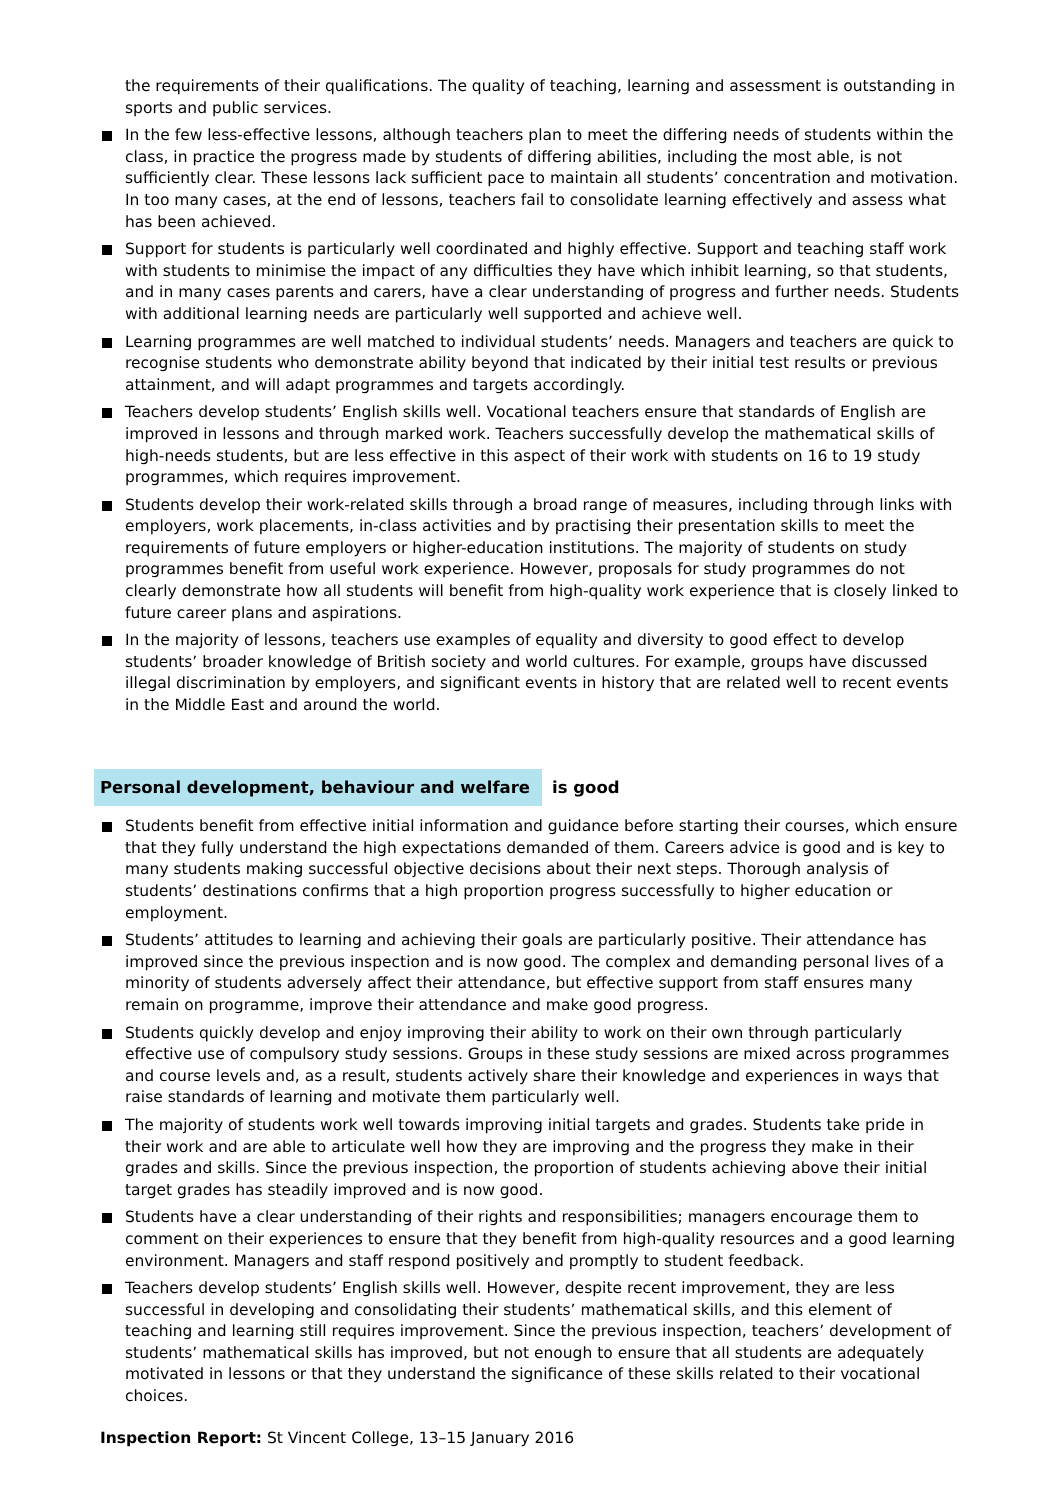the requirements of their qualifications. The quality of teaching, learning and assessment is outstanding in sports and public services.
In the few less-effective lessons, although teachers plan to meet the differing needs of students within the class, in practice the progress made by students of differing abilities, including the most able, is not sufficiently clear. These lessons lack sufficient pace to maintain all students’ concentration and motivation. In too many cases, at the end of lessons, teachers fail to consolidate learning effectively and assess what has been achieved.
Support for students is particularly well coordinated and highly effective. Support and teaching staff work with students to minimise the impact of any difficulties they have which inhibit learning, so that students, and in many cases parents and carers, have a clear understanding of progress and further needs. Students with additional learning needs are particularly well supported and achieve well.
Learning programmes are well matched to individual students’ needs. Managers and teachers are quick to recognise students who demonstrate ability beyond that indicated by their initial test results or previous attainment, and will adapt programmes and targets accordingly.
Teachers develop students’ English skills well. Vocational teachers ensure that standards of English are improved in lessons and through marked work. Teachers successfully develop the mathematical skills of high-needs students, but are less effective in this aspect of their work with students on 16 to 19 study programmes, which requires improvement.
Students develop their work-related skills through a broad range of measures, including through links with employers, work placements, in-class activities and by practising their presentation skills to meet the requirements of future employers or higher-education institutions. The majority of students on study programmes benefit from useful work experience. However, proposals for study programmes do not clearly demonstrate how all students will benefit from high-quality work experience that is closely linked to future career plans and aspirations.
In the majority of lessons, teachers use examples of equality and diversity to good effect to develop students’ broader knowledge of British society and world cultures. For example, groups have discussed illegal discrimination by employers, and significant events in history that are related well to recent events in the Middle East and around the world.
Personal development, behaviour and welfare is good
Students benefit from effective initial information and guidance before starting their courses, which ensure that they fully understand the high expectations demanded of them. Careers advice is good and is key to many students making successful objective decisions about their next steps. Thorough analysis of students’ destinations confirms that a high proportion progress successfully to higher education or employment.
Students’ attitudes to learning and achieving their goals are particularly positive. Their attendance has improved since the previous inspection and is now good. The complex and demanding personal lives of a minority of students adversely affect their attendance, but effective support from staff ensures many remain on programme, improve their attendance and make good progress.
Students quickly develop and enjoy improving their ability to work on their own through particularly effective use of compulsory study sessions. Groups in these study sessions are mixed across programmes and course levels and, as a result, students actively share their knowledge and experiences in ways that raise standards of learning and motivate them particularly well.
The majority of students work well towards improving initial targets and grades. Students take pride in their work and are able to articulate well how they are improving and the progress they make in their grades and skills. Since the previous inspection, the proportion of students achieving above their initial target grades has steadily improved and is now good.
Students have a clear understanding of their rights and responsibilities; managers encourage them to comment on their experiences to ensure that they benefit from high-quality resources and a good learning environment. Managers and staff respond positively and promptly to student feedback.
Teachers develop students’ English skills well. However, despite recent improvement, they are less successful in developing and consolidating their students’ mathematical skills, and this element of teaching and learning still requires improvement. Since the previous inspection, teachers’ development of students’ mathematical skills has improved, but not enough to ensure that all students are adequately motivated in lessons or that they understand the significance of these skills related to their vocational choices.
Inspection Report: St Vincent College, 13–15 January 2016